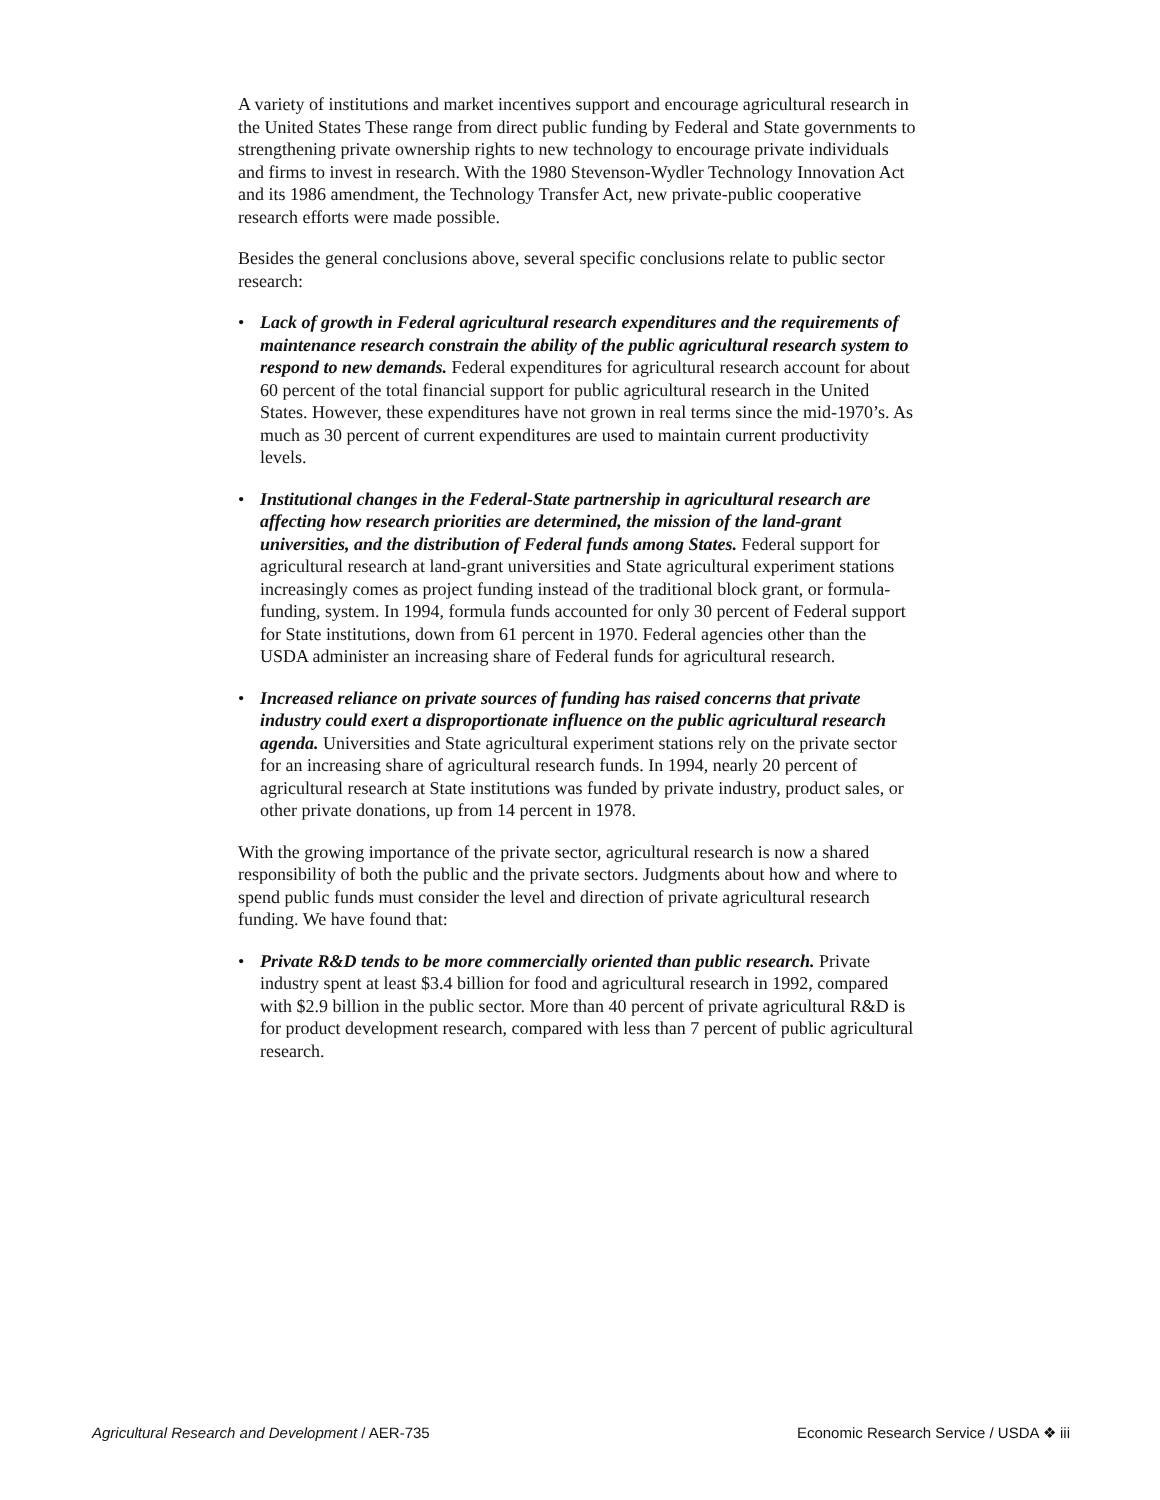A variety of institutions and market incentives support and encourage agricultural research in the United States These range from direct public funding by Federal and State governments to strengthening private ownership rights to new technology to encourage private individuals and firms to invest in research. With the 1980 Stevenson-Wydler Technology Innovation Act and its 1986 amendment, the Technology Transfer Act, new private-public cooperative research efforts were made possible.
Besides the general conclusions above, several specific conclusions relate to public sector research:
• Lack of growth in Federal agricultural research expenditures and the requirements of maintenance research constrain the ability of the public agricultural research system to respond to new demands. Federal expenditures for agricultural research account for about 60 percent of the total financial support for public agricultural research in the United States. However, these expenditures have not grown in real terms since the mid-1970’s. As much as 30 percent of current expenditures are used to maintain current productivity levels.
• Institutional changes in the Federal-State partnership in agricultural research are affecting how research priorities are determined, the mission of the land-grant universities, and the distribution of Federal funds among States. Federal support for agricultural research at land-grant universities and State agricultural experiment stations increasingly comes as project funding instead of the traditional block grant, or formula-funding, system. In 1994, formula funds accounted for only 30 percent of Federal support for State institutions, down from 61 percent in 1970. Federal agencies other than the USDA administer an increasing share of Federal funds for agricultural research.
• Increased reliance on private sources of funding has raised concerns that private industry could exert a disproportionate influence on the public agricultural research agenda. Universities and State agricultural experiment stations rely on the private sector for an increasing share of agricultural research funds. In 1994, nearly 20 percent of agricultural research at State institutions was funded by private industry, product sales, or other private donations, up from 14 percent in 1978.
With the growing importance of the private sector, agricultural research is now a shared responsibility of both the public and the private sectors. Judgments about how and where to spend public funds must consider the level and direction of private agricultural research funding. We have found that:
• Private R&D tends to be more commercially oriented than public research. Private industry spent at least $3.4 billion for food and agricultural research in 1992, compared with $2.9 billion in the public sector. More than 40 percent of private agricultural R&D is for product development research, compared with less than 7 percent of public agricultural research.
Agricultural Research and Development / AER-735 Economic Research Service / USDA ❖ iii